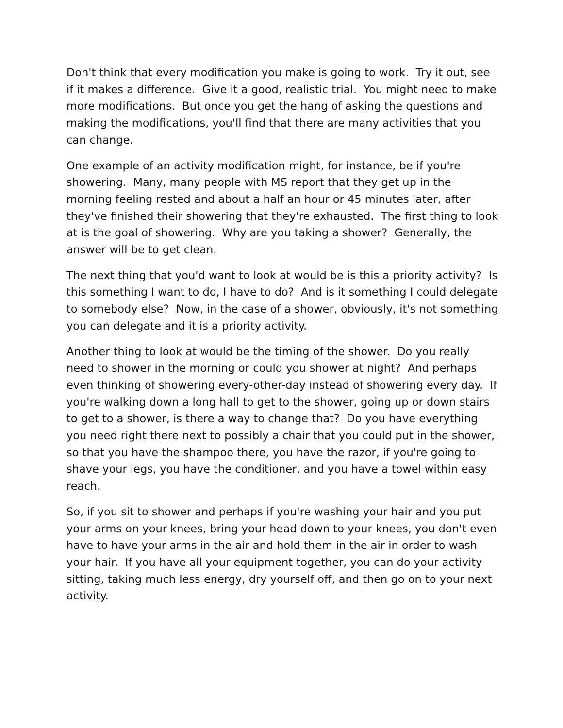Don't think that every modification you make is going to work. Try it out, see if it makes a difference. Give it a good, realistic trial. You might need to make more modifications. But once you get the hang of asking the questions and making the modifications, you'll find that there are many activities that you can change.
One example of an activity modification might, for instance, be if you're showering. Many, many people with MS report that they get up in the morning feeling rested and about a half an hour or 45 minutes later, after they've finished their showering that they're exhausted. The first thing to look at is the goal of showering. Why are you taking a shower? Generally, the answer will be to get clean.
The next thing that you'd want to look at would be is this a priority activity? Is this something I want to do, I have to do? And is it something I could delegate to somebody else? Now, in the case of a shower, obviously, it's not something you can delegate and it is a priority activity.
Another thing to look at would be the timing of the shower. Do you really need to shower in the morning or could you shower at night? And perhaps even thinking of showering every-other-day instead of showering every day. If you're walking down a long hall to get to the shower, going up or down stairs to get to a shower, is there a way to change that? Do you have everything you need right there next to possibly a chair that you could put in the shower, so that you have the shampoo there, you have the razor, if you're going to shave your legs, you have the conditioner, and you have a towel within easy reach.
So, if you sit to shower and perhaps if you're washing your hair and you put your arms on your knees, bring your head down to your knees, you don't even have to have your arms in the air and hold them in the air in order to wash your hair. If you have all your equipment together, you can do your activity sitting, taking much less energy, dry yourself off, and then go on to your next activity.